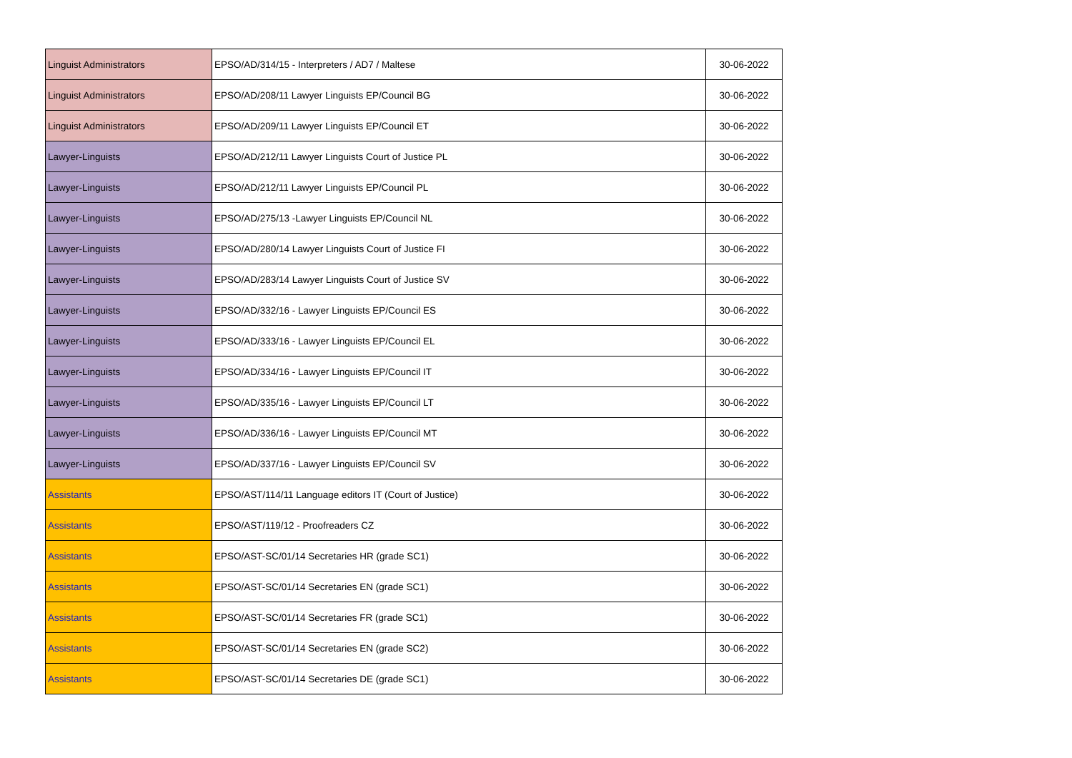| Linguist Administrators | EPSO/AD/314/15 - Interpreters / AD7 / Maltese | 30-06-2022 |
| Linguist Administrators | EPSO/AD/208/11 Lawyer Linguists EP/Council BG | 30-06-2022 |
| Linguist Administrators | EPSO/AD/209/11 Lawyer Linguists EP/Council ET | 30-06-2022 |
| Lawyer-Linguists | EPSO/AD/212/11 Lawyer Linguists Court of Justice PL | 30-06-2022 |
| Lawyer-Linguists | EPSO/AD/212/11 Lawyer Linguists EP/Council PL | 30-06-2022 |
| Lawyer-Linguists | EPSO/AD/275/13 -Lawyer Linguists EP/Council NL | 30-06-2022 |
| Lawyer-Linguists | EPSO/AD/280/14 Lawyer Linguists Court of Justice FI | 30-06-2022 |
| Lawyer-Linguists | EPSO/AD/283/14 Lawyer Linguists Court of Justice SV | 30-06-2022 |
| Lawyer-Linguists | EPSO/AD/332/16 - Lawyer Linguists EP/Council ES | 30-06-2022 |
| Lawyer-Linguists | EPSO/AD/333/16 - Lawyer Linguists EP/Council EL | 30-06-2022 |
| Lawyer-Linguists | EPSO/AD/334/16 - Lawyer Linguists EP/Council IT | 30-06-2022 |
| Lawyer-Linguists | EPSO/AD/335/16 - Lawyer Linguists EP/Council LT | 30-06-2022 |
| Lawyer-Linguists | EPSO/AD/336/16 - Lawyer Linguists EP/Council MT | 30-06-2022 |
| Lawyer-Linguists | EPSO/AD/337/16 - Lawyer Linguists EP/Council SV | 30-06-2022 |
| Assistants | EPSO/AST/114/11 Language editors IT (Court of Justice) | 30-06-2022 |
| Assistants | EPSO/AST/119/12 - Proofreaders CZ | 30-06-2022 |
| Assistants | EPSO/AST-SC/01/14 Secretaries HR (grade SC1) | 30-06-2022 |
| Assistants | EPSO/AST-SC/01/14 Secretaries EN (grade SC1) | 30-06-2022 |
| Assistants | EPSO/AST-SC/01/14 Secretaries FR (grade SC1) | 30-06-2022 |
| Assistants | EPSO/AST-SC/01/14 Secretaries EN (grade SC2) | 30-06-2022 |
| Assistants | EPSO/AST-SC/01/14 Secretaries DE (grade SC1) | 30-06-2022 |